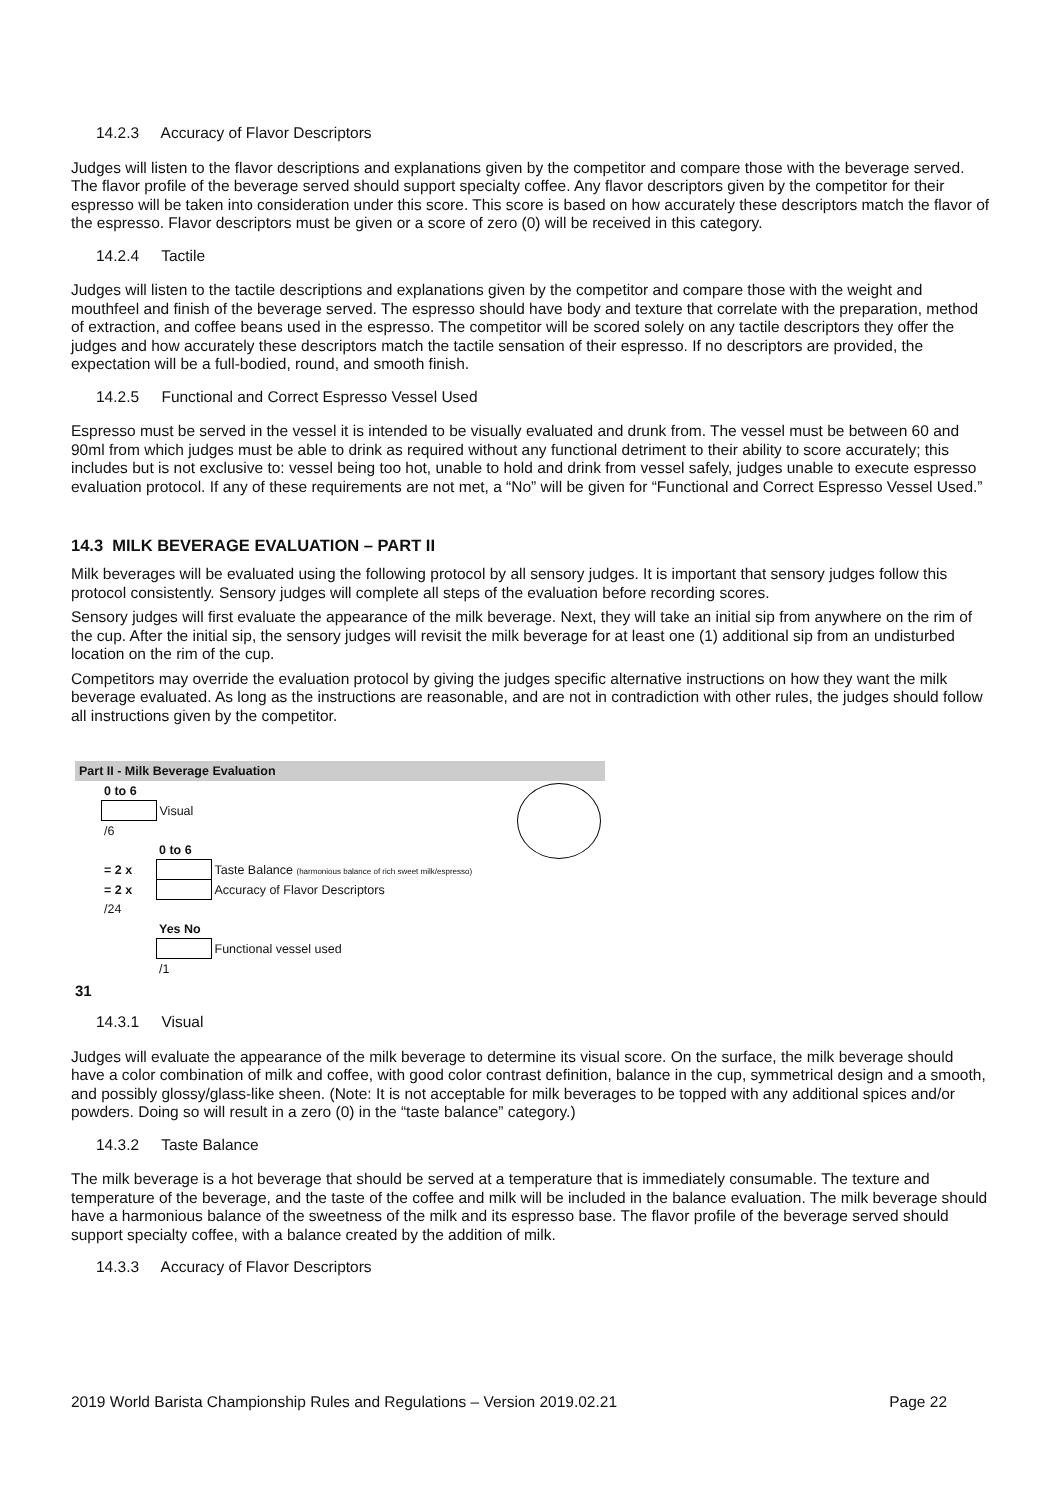14.2.3 Accuracy of Flavor Descriptors
Judges will listen to the flavor descriptions and explanations given by the competitor and compare those with the beverage served. The flavor profile of the beverage served should support specialty coffee. Any flavor descriptors given by the competitor for their espresso will be taken into consideration under this score. This score is based on how accurately these descriptors match the flavor of the espresso. Flavor descriptors must be given or a score of zero (0) will be received in this category.
14.2.4 Tactile
Judges will listen to the tactile descriptions and explanations given by the competitor and compare those with the weight and mouthfeel and finish of the beverage served. The espresso should have body and texture that correlate with the preparation, method of extraction, and coffee beans used in the espresso. The competitor will be scored solely on any tactile descriptors they offer the judges and how accurately these descriptors match the tactile sensation of their espresso. If no descriptors are provided, the expectation will be a full-bodied, round, and smooth finish.
14.2.5 Functional and Correct Espresso Vessel Used
Espresso must be served in the vessel it is intended to be visually evaluated and drunk from. The vessel must be between 60 and 90ml from which judges must be able to drink as required without any functional detriment to their ability to score accurately; this includes but is not exclusive to: vessel being too hot, unable to hold and drink from vessel safely, judges unable to execute espresso evaluation protocol. If any of these requirements are not met, a “No” will be given for “Functional and Correct Espresso Vessel Used.”
14.3 MILK BEVERAGE EVALUATION – PART II
Milk beverages will be evaluated using the following protocol by all sensory judges. It is important that sensory judges follow this protocol consistently. Sensory judges will complete all steps of the evaluation before recording scores.
Sensory judges will first evaluate the appearance of the milk beverage. Next, they will take an initial sip from anywhere on the rim of the cup. After the initial sip, the sensory judges will revisit the milk beverage for at least one (1) additional sip from an undisturbed location on the rim of the cup.
Competitors may override the evaluation protocol by giving the judges specific alternative instructions on how they want the milk beverage evaluated. As long as the instructions are reasonable, and are not in contradiction with other rules, the judges should follow all instructions given by the competitor.
Part II - Milk Beverage Evaluation
| | 0 to 6 | | |
| | | Visual | |
| | /6 | | |
| | | 0 to 6 | |
| | = 2 x | | Taste Balance (harmonious balance of rich sweet milk/espresso) |
| | = 2 x | | Accuracy of Flavor Descriptors |
| | /24 | | |
| | | Yes No | |
| | | | Functional vessel used |
| | | /1 | |
31
14.3.1 Visual
Judges will evaluate the appearance of the milk beverage to determine its visual score. On the surface, the milk beverage should have a color combination of milk and coffee, with good color contrast definition, balance in the cup, symmetrical design and a smooth, and possibly glossy/glass-like sheen. (Note: It is not acceptable for milk beverages to be topped with any additional spices and/or powders. Doing so will result in a zero (0) in the “taste balance” category.)
14.3.2 Taste Balance
The milk beverage is a hot beverage that should be served at a temperature that is immediately consumable. The texture and temperature of the beverage, and the taste of the coffee and milk will be included in the balance evaluation. The milk beverage should have a harmonious balance of the sweetness of the milk and its espresso base. The flavor profile of the beverage served should support specialty coffee, with a balance created by the addition of milk.
14.3.3 Accuracy of Flavor Descriptors
2019 World Barista Championship Rules and Regulations – Version 2019.02.21 Page 22